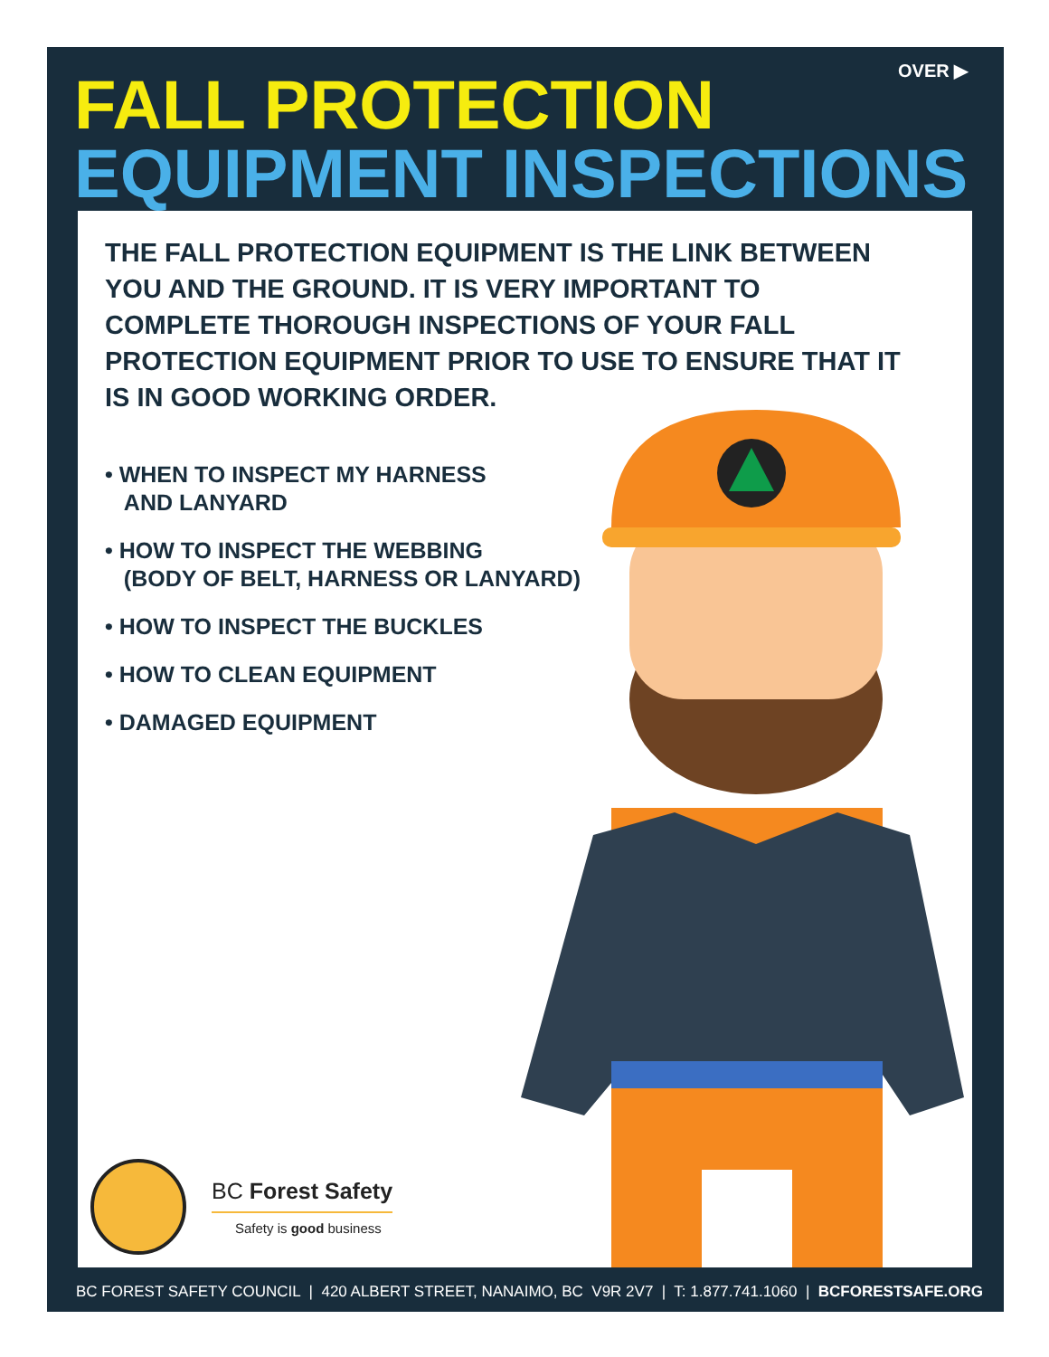OVER ▶
FALL PROTECTION
EQUIPMENT INSPECTIONS
THE FALL PROTECTION EQUIPMENT IS THE LINK BETWEEN YOU AND THE GROUND. IT IS VERY IMPORTANT TO COMPLETE THOROUGH INSPECTIONS OF YOUR FALL PROTECTION EQUIPMENT PRIOR TO USE TO ENSURE THAT IT IS IN GOOD WORKING ORDER.
• WHEN TO INSPECT MY HARNESS
AND LANYARD
• HOW TO INSPECT THE WEBBING
(BODY OF BELT, HARNESS OR LANYARD)
• HOW TO INSPECT THE BUCKLES
• HOW TO CLEAN EQUIPMENT
• DAMAGED EQUIPMENT
BC Forest Safety
Safety is good business
BC FOREST SAFETY COUNCIL | 420 ALBERT STREET, NANAIMO, BC V9R 2V7 | T: 1.877.741.1060 | BCFORESTSAFE.ORG